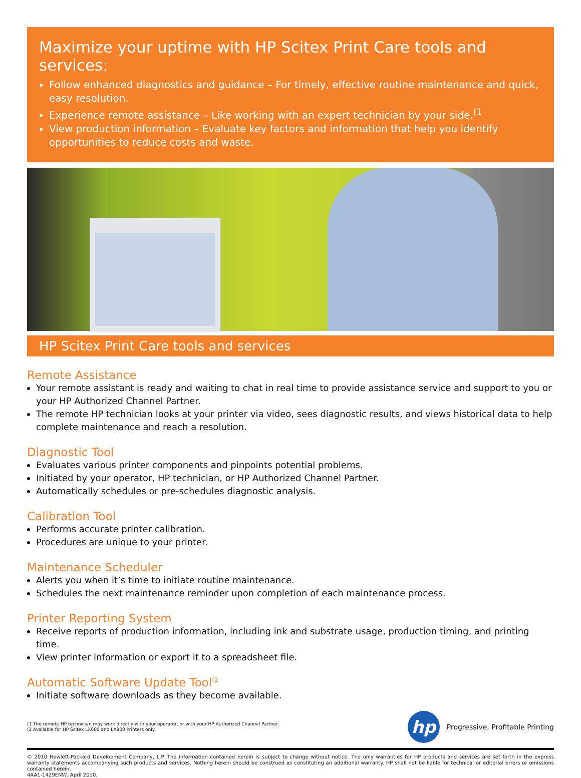Maximize your uptime with HP Scitex Print Care tools and services:
Follow enhanced diagnostics and guidance – For timely, effective routine maintenance and quick, easy resolution.
Experience remote assistance – Like working with an expert technician by your side.<sup>(1</sup>
View production information – Evaluate key factors and information that help you identify opportunities to reduce costs and waste.
HP Scitex Print Care tools and services
Remote Assistance
Your remote assistant is ready and waiting to chat in real time to provide assistance service and support to you or your HP Authorized Channel Partner.
The remote HP technician looks at your printer via video, sees diagnostic results, and views historical data to help complete maintenance and reach a resolution.
Diagnostic Tool
Evaluates various printer components and pinpoints potential problems.
Initiated by your operator, HP technician, or HP Authorized Channel Partner.
Automatically schedules or pre-schedules diagnostic analysis.
Calibration Tool
Performs accurate printer calibration.
Procedures are unique to your printer.
Maintenance Scheduler
Alerts you when it’s time to initiate routine maintenance.
Schedules the next maintenance reminder upon completion of each maintenance process.
Printer Reporting System
Receive reports of production information, including ink and substrate usage, production timing, and printing time.
View printer information or export it to a spreadsheet file.
Automatic Software Update Tool<sup>(2</sup>
Initiate software downloads as they become available.
(1 The remote HP technician may work directly with your operator, or with your HP Authorized Channel Partner.
(2 Available for HP Scitex LX600 and LX800 Printers only.
hp
Progressive, Profitable Printing
© 2010 Hewlett-Packard Development Company, L.P. The information contained herein is subject to change without notice. The only warranties for HP products and services are set forth in the express warranty statements accompanying such products and services. Nothing herein should be construed as constituting an additional warranty. HP shall not be liable for technical or editorial errors or omissions contained herein.
4AA1-1429ENW, April 2010.